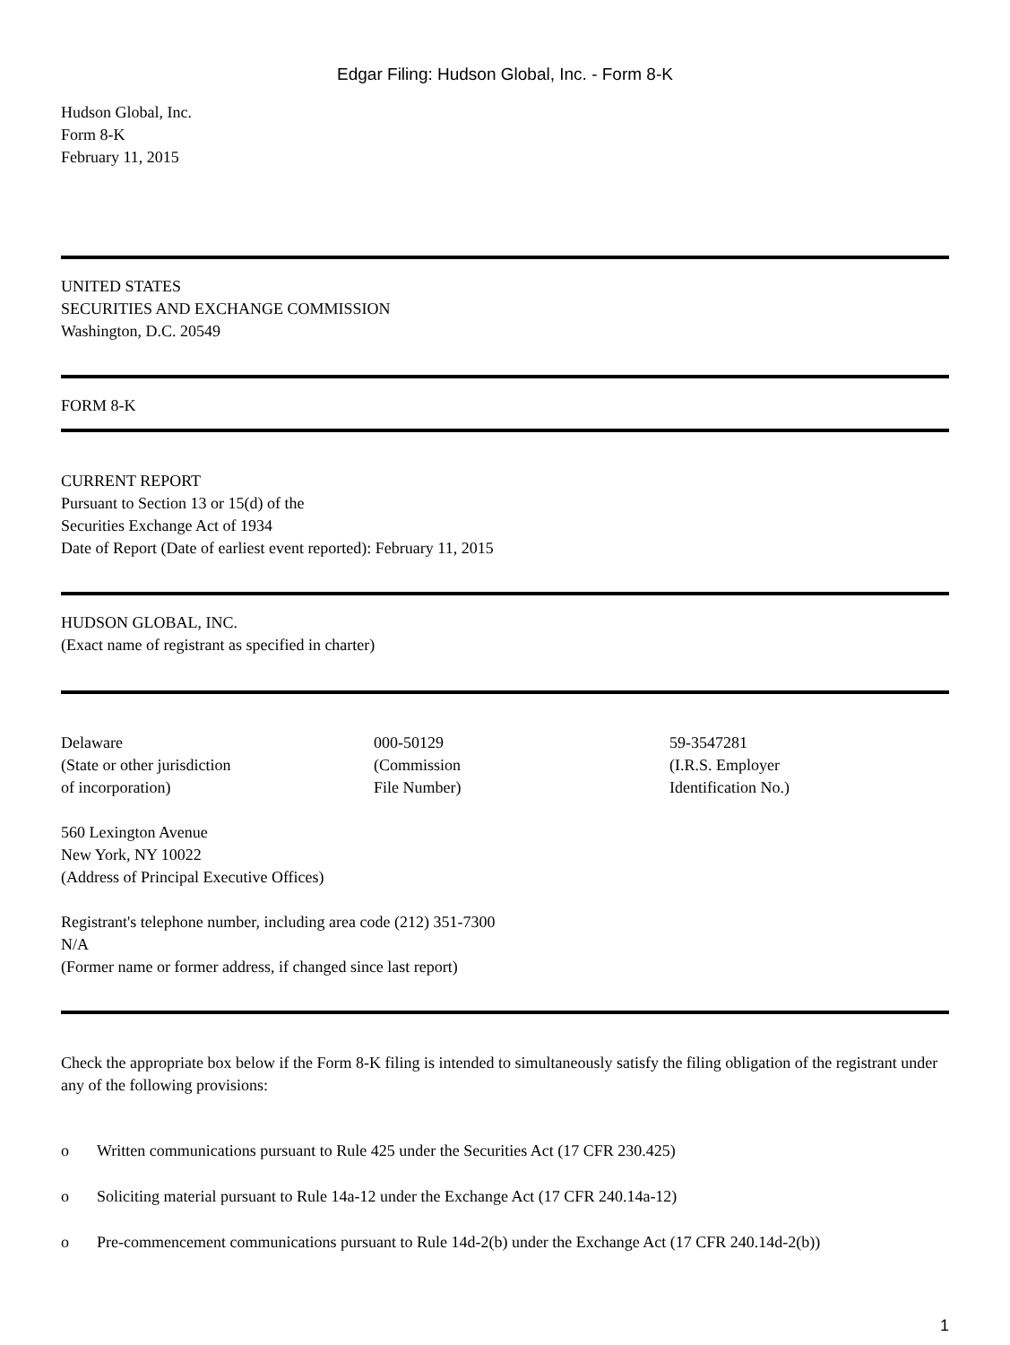Edgar Filing: Hudson Global, Inc. - Form 8-K
Hudson Global, Inc.
Form 8-K
February 11, 2015
UNITED STATES
SECURITIES AND EXCHANGE COMMISSION
Washington, D.C. 20549
FORM 8-K
CURRENT REPORT
Pursuant to Section 13 or 15(d) of the
Securities Exchange Act of 1934
Date of Report (Date of earliest event reported): February 11, 2015
HUDSON GLOBAL, INC.
(Exact name of registrant as specified in charter)
| Delaware (State or other jurisdiction of incorporation) | 000-50129 (Commission File Number) | 59-3547281 (I.R.S. Employer Identification No.) |
560 Lexington Avenue
New York, NY 10022
(Address of Principal Executive Offices)
Registrant's telephone number, including area code (212) 351-7300
N/A
(Former name or former address, if changed since last report)
Check the appropriate box below if the Form 8-K filing is intended to simultaneously satisfy the filing obligation of the registrant under any of the following provisions:
| o | Written communications pursuant to Rule 425 under the Securities Act (17 CFR 230.425) |
| o | Soliciting material pursuant to Rule 14a-12 under the Exchange Act (17 CFR 240.14a-12) |
| o | Pre-commencement communications pursuant to Rule 14d-2(b) under the Exchange Act (17 CFR 240.14d-2(b)) |
1